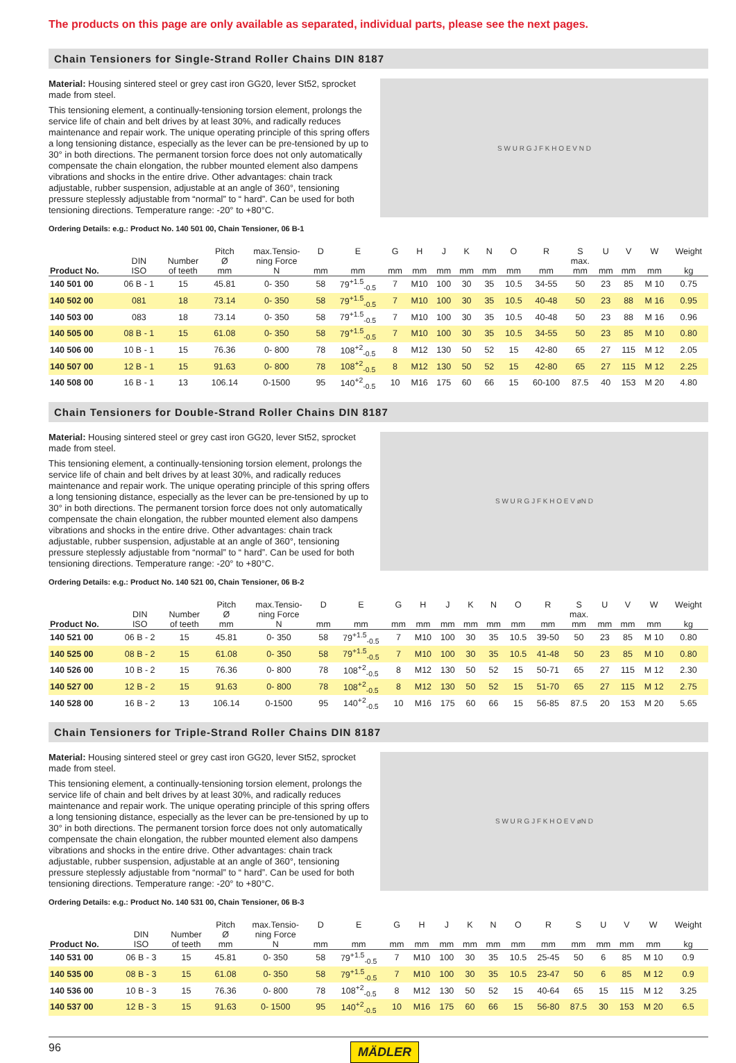The products on this page are only available as separated, individual parts, please see the next pages.
Chain Tensioners for Single-Strand Roller Chains DIN 8187
Material: Housing sintered steel or grey cast iron GG20, lever St52, sprocket made from steel.
This tensioning element, a continually-tensioning torsion element, prolongs the service life of chain and belt drives by at least 30%, and radically reduces maintenance and repair work. The unique operating principle of this spring offers a long tensioning distance, especially as the lever can be pre-tensioned by up to 30° in both directions. The permanent torsion force does not only automatically compensate the chain elongation, the rubber mounted element also dampens vibrations and shocks in the entire drive. Other advantages: chain track adjustable, rubber suspension, adjustable at an angle of 360°, tensioning pressure steplessly adjustable from “normal” to “ hard”. Can be used for both tensioning directions. Temperature range: -20° to +80°C.
S W U R G J F K H O E V N D
Ordering Details: e.g.: Product No. 140 501 00, Chain Tensioner, 06 B-1
| Product No. | DIN ISO | Number of teeth | Pitch Ø mm | max.Tensio- ning Force N | D mm | E mm | G mm | H mm | J mm | K mm | N mm | O mm | R mm | S max. mm | U mm | V mm | W mm | Weight kg |
| --- | --- | --- | --- | --- | --- | --- | --- | --- | --- | --- | --- | --- | --- | --- | --- | --- | --- | --- |
| 140 501 00 | 06 B - 1 | 15 | 45.81 | 0- 350 | 58 | 79<sup>+1.5</sup><sub>-0.5</sub> | 7 | M10 | 100 | 30 | 35 | 10.5 | 34-55 | 50 | 23 | 85 | M 10 | 0.75 |
| 140 502 00 | 081 | 18 | 73.14 | 0- 350 | 58 | 79<sup>+1.5</sup><sub>-0.5</sub> | 7 | M10 | 100 | 30 | 35 | 10.5 | 40-48 | 50 | 23 | 88 | M 16 | 0.95 |
| 140 503 00 | 083 | 18 | 73.14 | 0- 350 | 58 | 79<sup>+1.5</sup><sub>-0.5</sub> | 7 | M10 | 100 | 30 | 35 | 10.5 | 40-48 | 50 | 23 | 88 | M 16 | 0.96 |
| 140 505 00 | 08 B - 1 | 15 | 61.08 | 0- 350 | 58 | 79<sup>+1.5</sup><sub>-0.5</sub> | 7 | M10 | 100 | 30 | 35 | 10.5 | 34-55 | 50 | 23 | 85 | M 10 | 0.80 |
| 140 506 00 | 10 B - 1 | 15 | 76.36 | 0- 800 | 78 | 108<sup>+2</sup><sub>-0.5</sub> | 8 | M12 | 130 | 50 | 52 | 15 | 42-80 | 65 | 27 | 115 | M 12 | 2.05 |
| 140 507 00 | 12 B - 1 | 15 | 91.63 | 0- 800 | 78 | 108<sup>+2</sup><sub>-0.5</sub> | 8 | M12 | 130 | 50 | 52 | 15 | 42-80 | 65 | 27 | 115 | M 12 | 2.25 |
| 140 508 00 | 16 B - 1 | 13 | 106.14 | 0-1500 | 95 | 140<sup>+2</sup><sub>-0.5</sub> | 10 | M16 | 175 | 60 | 66 | 15 | 60-100 | 87.5 | 40 | 153 | M 20 | 4.80 |
Chain Tensioners for Double-Strand Roller Chains DIN 8187
Material: Housing sintered steel or grey cast iron GG20, lever St52, sprocket made from steel.
This tensioning element, a continually-tensioning torsion element, prolongs the service life of chain and belt drives by at least 30%, and radically reduces maintenance and repair work. The unique operating principle of this spring offers a long tensioning distance, especially as the lever can be pre-tensioned by up to 30° in both directions. The permanent torsion force does not only automatically compensate the chain elongation, the rubber mounted element also dampens vibrations and shocks in the entire drive. Other advantages: chain track adjustable, rubber suspension, adjustable at an angle of 360°, tensioning pressure steplessly adjustable from “normal” to “ hard”. Can be used for both tensioning directions. Temperature range: -20° to +80°C.
S W U R G J F K H O E V øN D
Ordering Details: e.g.: Product No. 140 521 00, Chain Tensioner, 06 B-2
| Product No. | DIN ISO | Number of teeth | Pitch Ø mm | max.Tensio- ning Force N | D mm | E mm | G mm | H mm | J mm | K mm | N mm | O mm | R mm | S max. mm | U mm | V mm | W mm | Weight kg |
| --- | --- | --- | --- | --- | --- | --- | --- | --- | --- | --- | --- | --- | --- | --- | --- | --- | --- | --- |
| 140 521 00 | 06 B - 2 | 15 | 45.81 | 0- 350 | 58 | 79<sup>+1.5</sup><sub>-0.5</sub> | 7 | M10 | 100 | 30 | 35 | 10.5 | 39-50 | 50 | 23 | 85 | M 10 | 0.80 |
| 140 525 00 | 08 B - 2 | 15 | 61.08 | 0- 350 | 58 | 79<sup>+1.5</sup><sub>-0.5</sub> | 7 | M10 | 100 | 30 | 35 | 10.5 | 41-48 | 50 | 23 | 85 | M 10 | 0.80 |
| 140 526 00 | 10 B - 2 | 15 | 76.36 | 0- 800 | 78 | 108<sup>+2</sup><sub>-0.5</sub> | 8 | M12 | 130 | 50 | 52 | 15 | 50-71 | 65 | 27 | 115 | M 12 | 2.30 |
| 140 527 00 | 12 B - 2 | 15 | 91.63 | 0- 800 | 78 | 108<sup>+2</sup><sub>-0.5</sub> | 8 | M12 | 130 | 50 | 52 | 15 | 51-70 | 65 | 27 | 115 | M 12 | 2.75 |
| 140 528 00 | 16 B - 2 | 13 | 106.14 | 0-1500 | 95 | 140<sup>+2</sup><sub>-0.5</sub> | 10 | M16 | 175 | 60 | 66 | 15 | 56-85 | 87.5 | 20 | 153 | M 20 | 5.65 |
Chain Tensioners for Triple-Strand Roller Chains DIN 8187
Material: Housing sintered steel or grey cast iron GG20, lever St52, sprocket made from steel.
This tensioning element, a continually-tensioning torsion element, prolongs the service life of chain and belt drives by at least 30%, and radically reduces maintenance and repair work. The unique operating principle of this spring offers a long tensioning distance, especially as the lever can be pre-tensioned by up to 30° in both directions. The permanent torsion force does not only automatically compensate the chain elongation, the rubber mounted element also dampens vibrations and shocks in the entire drive. Other advantages: chain track adjustable, rubber suspension, adjustable at an angle of 360°, tensioning pressure steplessly adjustable from “normal” to “ hard”. Can be used for both tensioning directions. Temperature range: -20° to +80°C.
S W U R G J F K H O E V øN D
Ordering Details: e.g.: Product No. 140 531 00, Chain Tensioner, 06 B-3
| Product No. | DIN ISO | Number of teeth | Pitch Ø mm | max.Tensio- ning Force N | D mm | E mm | G mm | H mm | J mm | K mm | N mm | O mm | R mm | S mm | U mm | V mm | W mm | Weight kg |
| --- | --- | --- | --- | --- | --- | --- | --- | --- | --- | --- | --- | --- | --- | --- | --- | --- | --- | --- |
| 140 531 00 | 06 B - 3 | 15 | 45.81 | 0- 350 | 58 | 79<sup>+1.5</sup><sub>-0.5</sub> | 7 | M10 | 100 | 30 | 35 | 10.5 | 25-45 | 50 | 6 | 85 | M 10 | 0.9 |
| 140 535 00 | 08 B - 3 | 15 | 61.08 | 0- 350 | 58 | 79<sup>+1.5</sup><sub>-0.5</sub> | 7 | M10 | 100 | 30 | 35 | 10.5 | 23-47 | 50 | 6 | 85 | M 12 | 0.9 |
| 140 536 00 | 10 B - 3 | 15 | 76.36 | 0- 800 | 78 | 108<sup>+2</sup><sub>-0.5</sub> | 8 | M12 | 130 | 50 | 52 | 15 | 40-64 | 65 | 15 | 115 | M 12 | 3.25 |
| 140 537 00 | 12 B - 3 | 15 | 91.63 | 0- 1500 | 95 | 140<sup>+2</sup><sub>-0.5</sub> | 10 | M16 | 175 | 60 | 66 | 15 | 56-80 | 87.5 | 30 | 153 | M 20 | 6.5 |
96 MÄDLER